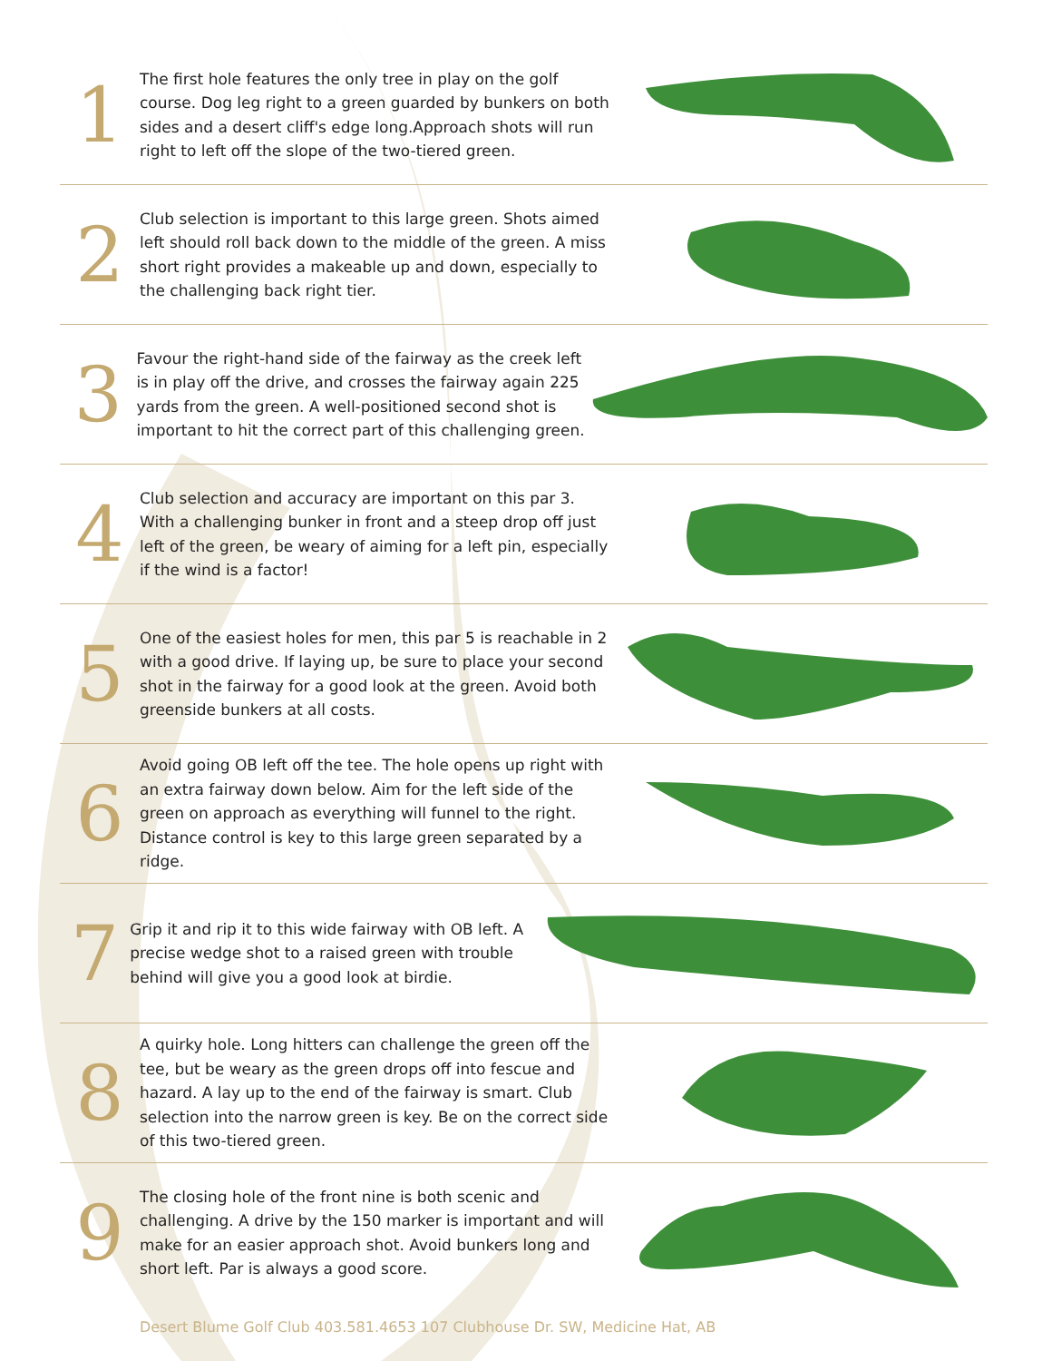1
The first hole features the only tree in play on the golf course. Dog leg right to a green guarded by bunkers on both sides and a desert cliff's edge long.Approach shots will run right to left off the slope of the two-tiered green.
2
Club selection is important to this large green. Shots aimed left should roll back down to the middle of the green. A miss short right provides a makeable up and down, especially to the challenging back right tier.
3
Favour the right-hand side of the fairway as the creek left is in play off the drive, and crosses the fairway again 225 yards from the green. A well-positioned second shot is important to hit the correct part of this challenging green.
4
Club selection and accuracy are important on this par 3. With a challenging bunker in front and a steep drop off just left of the green, be weary of aiming for a left pin, especially if the wind is a factor!
5
One of the easiest holes for men, this par 5 is reachable in 2 with a good drive. If laying up, be sure to place your second shot in the fairway for a good look at the green. Avoid both greenside bunkers at all costs.
6
Avoid going OB left off the tee. The hole opens up right with an extra fairway down below. Aim for the left side of the green on approach as everything will funnel to the right. Distance control is key to this large green separated by a ridge.
7
Grip it and rip it to this wide fairway with OB left. A precise wedge shot to a raised green with trouble behind will give you a good look at birdie.
8
A quirky hole. Long hitters can challenge the green off the tee, but be weary as the green drops off into fescue and hazard. A lay up to the end of the fairway is smart. Club selection into the narrow green is key. Be on the correct side of this two-tiered green.
9
The closing hole of the front nine is both scenic and challenging. A drive by the 150 marker is important and will make for an easier approach shot. Avoid bunkers long and short left. Par is always a good score.
Desert Blume Golf Club 403.581.4653 107 Clubhouse Dr. SW, Medicine Hat, AB